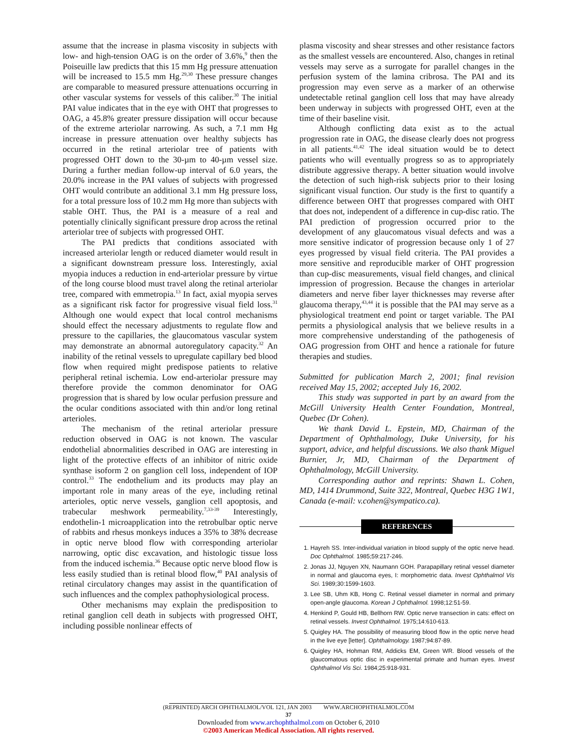assume that the increase in plasma viscosity in subjects with low- and high-tension OAG is on the order of 3.6%,<sup>9</sup> then the Poiseuille law predicts that this 15 mm Hg pressure attenuation will be increased to 15.5 mm Hg.<sup>29,30</sup> These pressure changes are comparable to measured pressure attenuations occurring in other vascular systems for vessels of this caliber.<sup>30</sup> The initial PAI value indicates that in the eye with OHT that progresses to OAG, a 45.8% greater pressure dissipation will occur because of the extreme arteriolar narrowing. As such, a 7.1 mm Hg increase in pressure attenuation over healthy subjects has occurred in the retinal arteriolar tree of patients with progressed OHT down to the 30-µm to 40-µm vessel size. During a further median follow-up interval of 6.0 years, the 20.0% increase in the PAI values of subjects with progressed OHT would contribute an additional 3.1 mm Hg pressure loss, for a total pressure loss of 10.2 mm Hg more than subjects with stable OHT. Thus, the PAI is a measure of a real and potentially clinically significant pressure drop across the retinal arteriolar tree of subjects with progressed OHT.
The PAI predicts that conditions associated with increased arteriolar length or reduced diameter would result in a significant downstream pressure loss. Interestingly, axial myopia induces a reduction in end-arteriolar pressure by virtue of the long course blood must travel along the retinal arteriolar tree, compared with emmetropia.<sup>13</sup> In fact, axial myopia serves as a significant risk factor for progressive visual field loss.<sup>31</sup> Although one would expect that local control mechanisms should effect the necessary adjustments to regulate flow and pressure to the capillaries, the glaucomatous vascular system may demonstrate an abnormal autoregulatory capacity.<sup>32</sup> An inability of the retinal vessels to upregulate capillary bed blood flow when required might predispose patients to relative peripheral retinal ischemia. Low end-arteriolar pressure may therefore provide the common denominator for OAG progression that is shared by low ocular perfusion pressure and the ocular conditions associated with thin and/or long retinal arterioles.
The mechanism of the retinal arteriolar pressure reduction observed in OAG is not known. The vascular endothelial abnormalities described in OAG are interesting in light of the protective effects of an inhibitor of nitric oxide synthase isoform 2 on ganglion cell loss, independent of IOP control.<sup>33</sup> The endothelium and its products may play an important role in many areas of the eye, including retinal arterioles, optic nerve vessels, ganglion cell apoptosis, and trabecular meshwork permeability.<sup>7,33-39</sup> Interestingly, endothelin-1 microapplication into the retrobulbar optic nerve of rabbits and rhesus monkeys induces a 35% to 38% decrease in optic nerve blood flow with corresponding arteriolar narrowing, optic disc excavation, and histologic tissue loss from the induced ischemia.<sup>36</sup> Because optic nerve blood flow is less easily studied than is retinal blood flow,<sup>40</sup> PAI analysis of retinal circulatory changes may assist in the quantification of such influences and the complex pathophysiological process.
Other mechanisms may explain the predisposition to retinal ganglion cell death in subjects with progressed OHT, including possible nonlinear effects of
plasma viscosity and shear stresses and other resistance factors as the smallest vessels are encountered. Also, changes in retinal vessels may serve as a surrogate for parallel changes in the perfusion system of the lamina cribrosa. The PAI and its progression may even serve as a marker of an otherwise undetectable retinal ganglion cell loss that may have already been underway in subjects with progressed OHT, even at the time of their baseline visit.
Although conflicting data exist as to the actual progression rate in OAG, the disease clearly does not progress in all patients.<sup>41,42</sup> The ideal situation would be to detect patients who will eventually progress so as to appropriately distribute aggressive therapy. A better situation would involve the detection of such high-risk subjects prior to their losing significant visual function. Our study is the first to quantify a difference between OHT that progresses compared with OHT that does not, independent of a difference in cup-disc ratio. The PAI prediction of progression occurred prior to the development of any glaucomatous visual defects and was a more sensitive indicator of progression because only 1 of 27 eyes progressed by visual field criteria. The PAI provides a more sensitive and reproducible marker of OHT progression than cup-disc measurements, visual field changes, and clinical impression of progression. Because the changes in arteriolar diameters and nerve fiber layer thicknesses may reverse after glaucoma therapy,<sup>43,44</sup> it is possible that the PAI may serve as a physiological treatment end point or target variable. The PAI permits a physiological analysis that we believe results in a more comprehensive understanding of the pathogenesis of OAG progression from OHT and hence a rationale for future therapies and studies.
Submitted for publication March 2, 2001; final revision received May 15, 2002; accepted July 16, 2002.
This study was supported in part by an award from the McGill University Health Center Foundation, Montreal, Quebec (Dr Cohen).
We thank David L. Epstein, MD, Chairman of the Department of Ophthalmology, Duke University, for his support, advice, and helpful discussions. We also thank Miguel Burnier, Jr, MD, Chairman of the Department of Ophthalmology, McGill University.
Corresponding author and reprints: Shawn L. Cohen, MD, 1414 Drummond, Suite 322, Montreal, Quebec H3G 1W1, Canada (e-mail: v.cohen@sympatico.ca).
REFERENCES
1. Hayreh SS. Inter-individual variation in blood supply of the optic nerve head. Doc Ophthalmol. 1985;59:217-246.
2. Jonas JJ, Nguyen XN, Naumann GOH. Parapapillary retinal vessel diameter in normal and glaucoma eyes, I: morphometric data. Invest Ophthalmol Vis Sci. 1989;30:1599-1603.
3. Lee SB, Uhm KB, Hong C. Retinal vessel diameter in normal and primary open-angle glaucoma. Korean J Ophthalmol. 1998;12:51-59.
4. Henkind P, Gould HB, Bellhorn RW. Optic nerve transection in cats: effect on retinal vessels. Invest Ophthalmol. 1975;14:610-613.
5. Quigley HA. The possibility of measuring blood flow in the optic nerve head in the live eye [letter]. Ophthalmology. 1987;94:87-89.
6. Quigley HA, Hohman RM, Addicks EM, Green WR. Blood vessels of the glaucomatous optic disc in experimental primate and human eyes. Invest Ophthalmol Vis Sci. 1984;25:918-931.
(REPRINTED) ARCH OPHTHALMOL/VOL 121, JAN 2003 WWW.ARCHOPHTHALMOL.COM
37
Downloaded from www.archophthalmol.com on October 6, 2010
©2003 American Medical Association. All rights reserved.